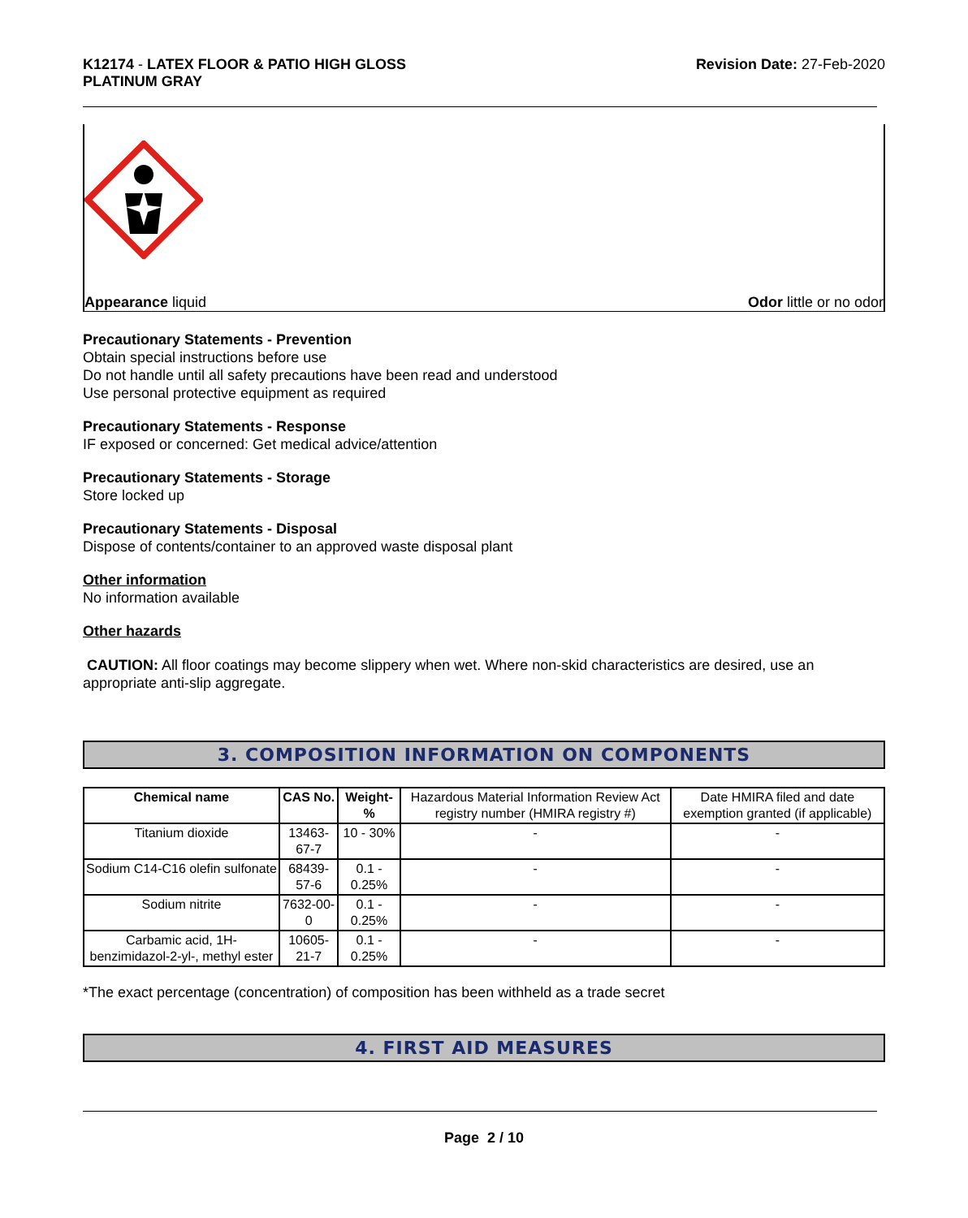K12174 - LATEX FLOOR & PATIO HIGH GLOSS
PLATINUM GRAY
Revision Date: 27-Feb-2020
Appearance liquid Odor little or no odor
Precautionary Statements - Prevention
Obtain special instructions before use
Do not handle until all safety precautions have been read and understood
Use personal protective equipment as required
Precautionary Statements - Response
IF exposed or concerned: Get medical advice/attention
Precautionary Statements - Storage
Store locked up
Precautionary Statements - Disposal
Dispose of contents/container to an approved waste disposal plant
Other information
No information available
Other hazards
CAUTION: All floor coatings may become slippery when wet. Where non-skid characteristics are desired, use an appropriate anti-slip aggregate.
3. COMPOSITION INFORMATION ON COMPONENTS
| Chemical name | CAS No. | Weight-% | Hazardous Material Information Review Act registry number (HMIRA registry #) | Date HMIRA filed and date exemption granted (if applicable) |
| --- | --- | --- | --- | --- |
| Titanium dioxide | 13463-67-7 | 10 - 30% | - | - |
| Sodium C14-C16 olefin sulfonate | 68439-57-6 | 0.1 - 0.25% | - | - |
| Sodium nitrite | 7632-00-0 | 0.1 - 0.25% | - | - |
| Carbamic acid, 1H-benzimidazol-2-yl-, methyl ester | 10605-21-7 | 0.1 - 0.25% | - | - |
*The exact percentage (concentration) of composition has been withheld as a trade secret
4. FIRST AID MEASURES
Page 2 / 10